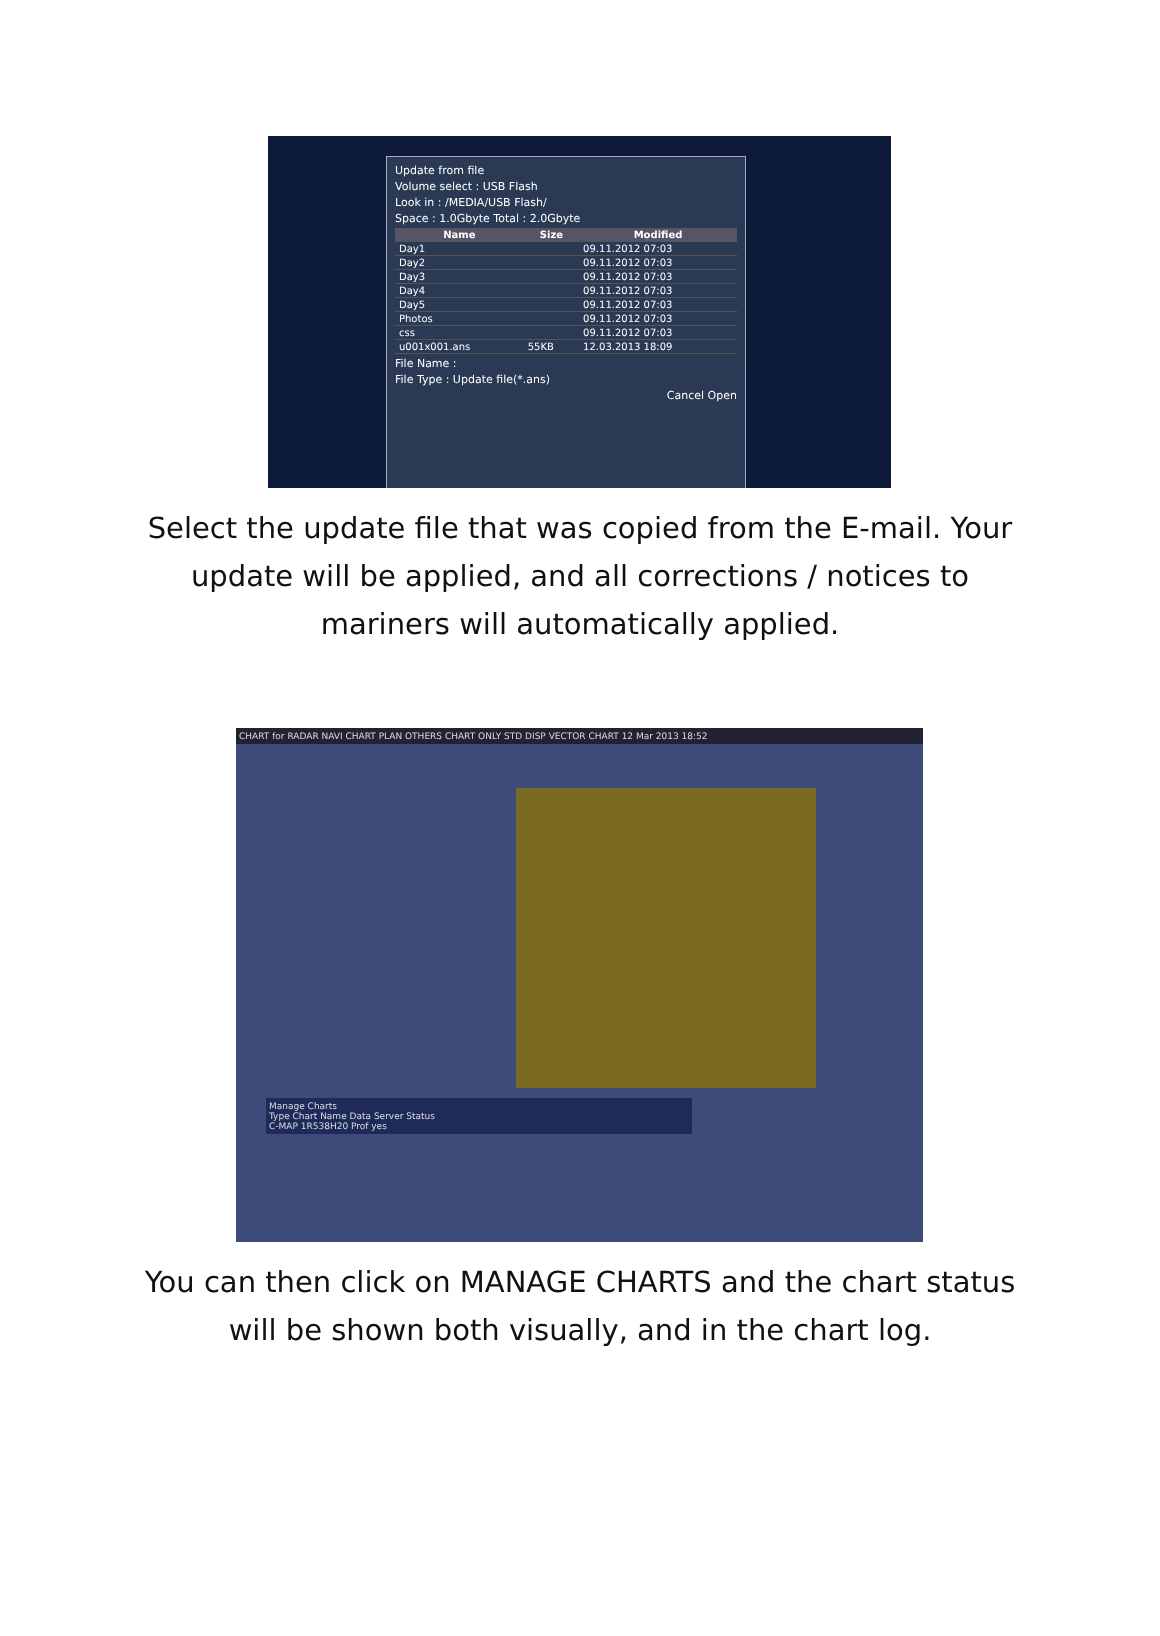Update from file
Volume select : USB Flash
Look in : /MEDIA/USB Flash/
Space : 1.0Gbyte Total : 2.0Gbyte
| Name | Size | Modified |
| --- | --- | --- |
| Day1 | | 09.11.2012 07:03 |
| Day2 | | 09.11.2012 07:03 |
| Day3 | | 09.11.2012 07:03 |
| Day4 | | 09.11.2012 07:03 |
| Day5 | | 09.11.2012 07:03 |
| Photos | | 09.11.2012 07:03 |
| css | | 09.11.2012 07:03 |
| u001x001.ans | 55KB | 12.03.2013 18:09 |
File Name :
File Type : Update file(*.ans)
Cancel Open
Select the update file that was copied from the E-mail. Your update will be applied, and all corrections / notices to mariners will automatically applied.
CHART for RADAR NAVI CHART PLAN OTHERS CHART ONLY STD DISP VECTOR CHART 12 Mar 2013 18:52
Manage Charts
Type Chart Name Data Server Status
C-MAP 1R538H20 Prof yes
You can then click on MANAGE CHARTS and the chart status will be shown both visually, and in the chart log.